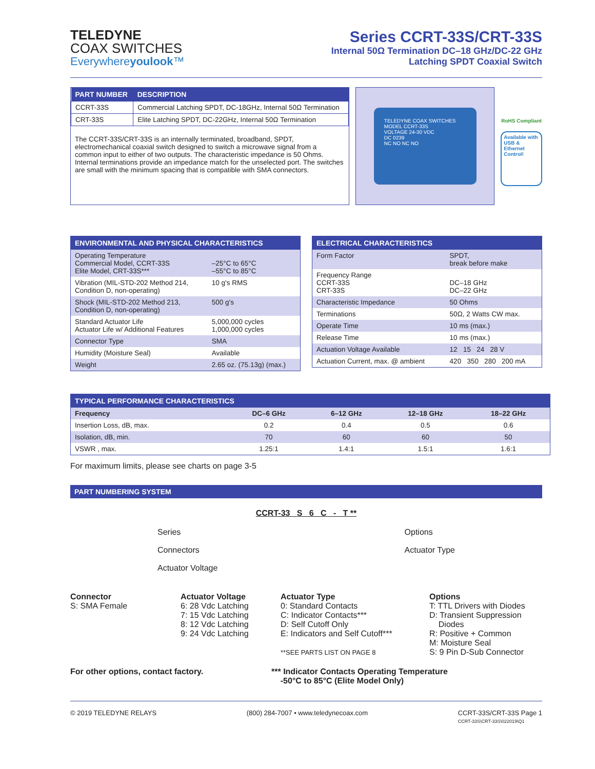TELEDYNE
COAX SWITCHES
Everywhereyoulook™
Series CCRT-33S/CRT-33S
Internal 50Ω Termination DC–18 GHz/DC-22 GHz
Latching SPDT Coaxial Switch
| PART NUMBER | DESCRIPTION |
| --- | --- |
| CCRT-33S | Commercial Latching SPDT, DC-18GHz, Internal 50Ω Termination |
| CRT-33S | Elite Latching SPDT, DC-22GHz, Internal 50Ω Termination |
The CCRT-33S/CRT-33S is an internally terminated, broadband, SPDT, electromechanical coaxial switch designed to switch a microwave signal from a common input to either of two outputs. The characteristic impedance is 50 Ohms. Internal terminations provide an impedance match for the unselected port. The switches are small with the minimum spacing that is compatible with SMA connectors.
TELEDYNE COAX SWITCHES
MODEL CCRT-33S
VOLTAGE 24-30 VDC
DC 0239
NC NO NC NO
RoHS Compliant
Available with USB & Ethernet Control!
| ENVIRONMENTAL AND PHYSICAL CHARACTERISTICS | |
| --- | --- |
| Operating Temperature Commercial Model, CCRT-33S Elite Model, CRT-33S*** | –25°C to 65°C –55°C to 85°C |
| Vibration (MIL-STD-202 Method 214, Condition D, non-operating) | 10 g's RMS |
| Shock (MIL-STD-202 Method 213, Condition D, non-operating) | 500 g's |
| Standard Actuator Life Actuator Life w/ Additional Features | 5,000,000 cycles 1,000,000 cycles |
| Connector Type | SMA |
| Humidity (Moisture Seal) | Available |
| Weight | 2.65 oz. (75.13g) (max.) |
| ELECTRICAL CHARACTERISTICS | |
| --- | --- |
| Form Factor | SPDT, break before make |
| Frequency Range CCRT-33S CRT-33S | DC–18 GHz DC–22 GHz |
| Characteristic Impedance | 50 Ohms |
| Terminations | 50Ω, 2 Watts CW max. |
| Operate Time | 10 ms (max.) |
| Release Time | 10 ms (max.) |
| Actuation Voltage Available | 12 15 24 28 V |
| Actuation Current, max. @ ambient | 420 350 280 200 mA |
| TYPICAL PERFORMANCE CHARACTERISTICS | | | | |
| --- | --- | --- | --- | --- |
| Frequency | DC–6 GHz | 6–12 GHz | 12–18 GHz | 18–22 GHz |
| Insertion Loss, dB, max. | 0.2 | 0.4 | 0.5 | 0.6 |
| Isolation, dB, min. | 70 | 60 | 60 | 50 |
| VSWR , max. | 1.25:1 | 1.4:1 | 1.5:1 | 1.6:1 |
For maximum limits, please see charts on page 3-5
| PART NUMBERING SYSTEM |
| --- |
CCRT-33 S 6 C - T **
Series
Connectors
Actuator Voltage
Options
Actuator Type
Connector
S: SMA Female
Actuator Voltage
6: 28 Vdc Latching
7: 15 Vdc Latching
8: 12 Vdc Latching
9: 24 Vdc Latching
Actuator Type
0: Standard Contacts
C: Indicator Contacts***
D: Self Cutoff Only
E: Indicators and Self Cutoff***
**SEE PARTS LIST ON PAGE 8
Options
T: TTL Drivers with Diodes
D: Transient Suppression
Diodes
R: Positive + Common
M: Moisture Seal
S: 9 Pin D-Sub Connector
For other options, contact factory. *** Indicator Contacts Operating Temperature
-50°C to 85°C (Elite Model Only)
© 2019 TELEDYNE RELAYS (800) 284-7007 • www.teledynecoax.com CCRT-33S/CRT-33S Page 1
CCRT-33S\CRT-33S\022019\Q1